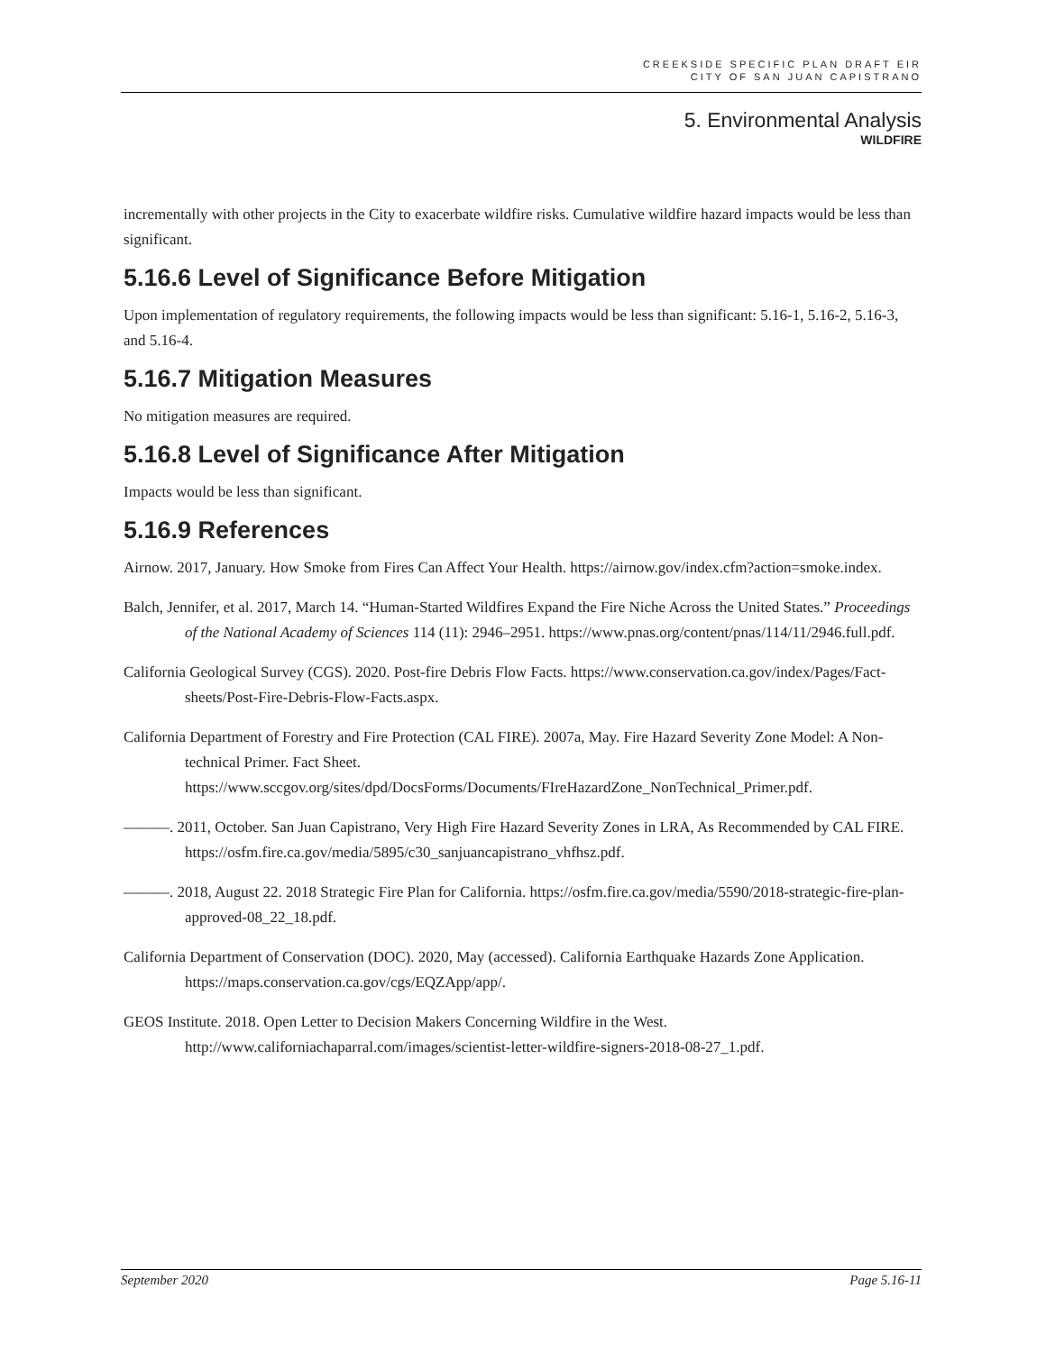CREEKSIDE SPECIFIC PLAN DRAFT EIR
CITY OF SAN JUAN CAPISTRANO
5. Environmental Analysis
WILDFIRE
incrementally with other projects in the City to exacerbate wildfire risks. Cumulative wildfire hazard impacts would be less than significant.
5.16.6 Level of Significance Before Mitigation
Upon implementation of regulatory requirements, the following impacts would be less than significant: 5.16-1, 5.16-2, 5.16-3, and 5.16-4.
5.16.7 Mitigation Measures
No mitigation measures are required.
5.16.8 Level of Significance After Mitigation
Impacts would be less than significant.
5.16.9 References
Airnow. 2017, January. How Smoke from Fires Can Affect Your Health. https://airnow.gov/index.cfm?action=smoke.index.
Balch, Jennifer, et al. 2017, March 14. “Human-Started Wildfires Expand the Fire Niche Across the United States.” Proceedings of the National Academy of Sciences 114 (11): 2946–2951. https://www.pnas.org/content/pnas/114/11/2946.full.pdf.
California Geological Survey (CGS). 2020. Post-fire Debris Flow Facts. https://www.conservation.ca.gov/index/Pages/Fact-sheets/Post-Fire-Debris-Flow-Facts.aspx.
California Department of Forestry and Fire Protection (CAL FIRE). 2007a, May. Fire Hazard Severity Zone Model: A Non-technical Primer. Fact Sheet. https://www.sccgov.org/sites/dpd/DocsForms/Documents/FIreHazardZone_NonTechnical_Primer.pdf.
———. 2011, October. San Juan Capistrano, Very High Fire Hazard Severity Zones in LRA, As Recommended by CAL FIRE. https://osfm.fire.ca.gov/media/5895/c30_sanjuancapistrano_vhfhsz.pdf.
———. 2018, August 22. 2018 Strategic Fire Plan for California. https://osfm.fire.ca.gov/media/5590/2018-strategic-fire-plan-approved-08_22_18.pdf.
California Department of Conservation (DOC). 2020, May (accessed). California Earthquake Hazards Zone Application. https://maps.conservation.ca.gov/cgs/EQZApp/app/.
GEOS Institute. 2018. Open Letter to Decision Makers Concerning Wildfire in the West. http://www.californiachaparral.com/images/scientist-letter-wildfire-signers-2018-08-27_1.pdf.
September 2020 Page 5.16-11